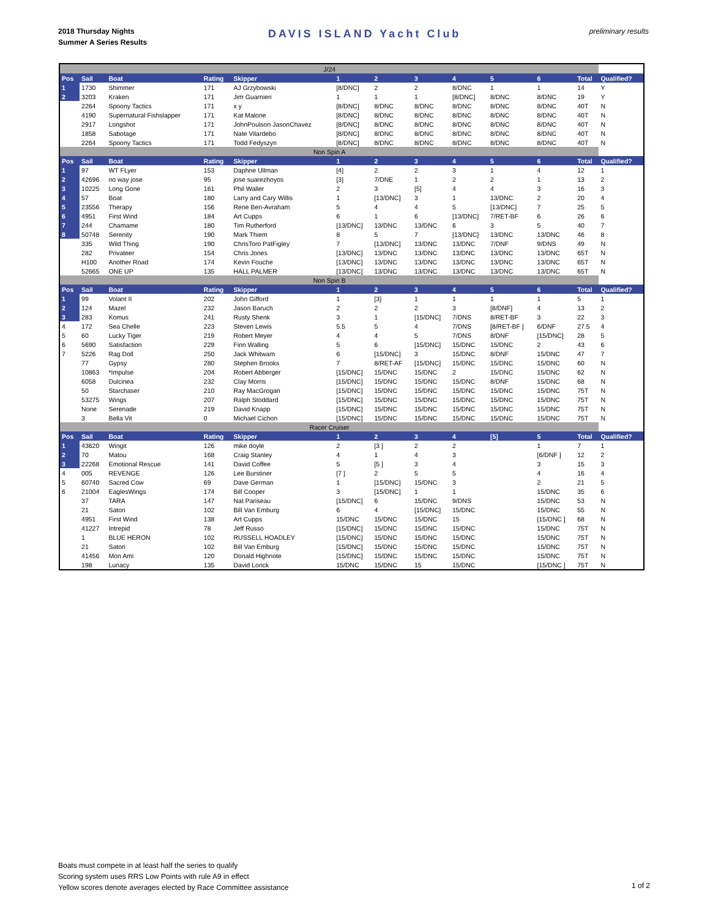2018 Thursday Nights
Summer A Series Results
DAVIS ISLAND Yacht Club preliminary results
| J/24 | | | | | | | | | | | | |
| Pos | Sail | Boat | Rating | Skipper | 1 | 2 | 3 | 4 | 5 | 6 | Total | Qualified? |
| 1 | 1730 | Shimmer | 171 | AJ Grzybowski | [8/DNC] | 2 | 2 | 8/DNC | 1 | 1 | 14 | Y |
| 2 | 3203 | Kraken | 171 | Jim Guarnieri | 1 | 1 | 1 | [8/DNC] | 8/DNC | 8/DNC | 19 | Y |
| | 2264 | Spoony Tactics | 171 | x y | [8/DNC] | 8/DNC | 8/DNC | 8/DNC | 8/DNC | 8/DNC | 40T | N |
| | 4190 | Supernatural Fishslapper | 171 | Kat Malone | [8/DNC] | 8/DNC | 8/DNC | 8/DNC | 8/DNC | 8/DNC | 40T | N |
| | 2917 | Longshot | 171 | JohnPoulson JasonChavez | [8/DNC] | 8/DNC | 8/DNC | 8/DNC | 8/DNC | 8/DNC | 40T | N |
| | 1858 | Sabotage | 171 | Nate Vilardebo | [8/DNC] | 8/DNC | 8/DNC | 8/DNC | 8/DNC | 8/DNC | 40T | N |
| | 2264 | Spoony Tactics | 171 | Todd Fedyszyn | [8/DNC] | 8/DNC | 8/DNC | 8/DNC | 8/DNC | 8/DNC | 40T | N |
| Non Spin A | | | | | | | | | | | | |
| Pos | Sail | Boat | Rating | Skipper | 1 | 2 | 3 | 4 | 5 | 6 | Total | Qualified? |
| 1 | 97 | WT FLyer | 153 | Daphne Ullman | [4] | 2 | 2 | 3 | 1 | 4 | 12 | 1 |
| 2 | 42696 | no way jose | 95 | jose suarezhoyos | [3] | 7/DNE | 1 | 2 | 2 | 1 | 13 | 2 |
| 3 | 10225 | Long Gone | 161 | Phil Waller | 2 | 3 | [5] | 4 | 4 | 3 | 16 | 3 |
| 4 | 57 | Boat | 180 | Larry and Cary Willis | 1 | [13/DNC] | 3 | 1 | 13/DNC | 2 | 20 | 4 |
| 5 | 23556 | Therapy | 156 | Rene Ben-Avraham | 5 | 4 | 4 | 5 | [13/DNC] | 7 | 25 | 5 |
| 6 | 4951 | First Wind | 184 | Art Cupps | 6 | 1 | 6 | [13/DNC] | 7/RET-BF | 6 | 26 | 6 |
| 7 | 244 | Chamame | 180 | Tim Rutherford | [13/DNC] | 13/DNC | 13/DNC | 6 | 3 | 5 | 40 | 7 |
| 8 | 50748 | Serenity | 190 | Mark Thiem | 8 | 5 | 7 | [13/DNC] | 13/DNC | 13/DNC | 46 | 8 |
| | 335 | Wild Thing | 190 | ChrisToro PatFigley | 7 | [13/DNC] | 13/DNC | 13/DNC | 7/DNF | 9/DNS | 49 | N |
| | 282 | Privateer | 154 | Chris Jones | [13/DNC] | 13/DNC | 13/DNC | 13/DNC | 13/DNC | 13/DNC | 65T | N |
| | H100 | Another Road | 174 | Kevin Fouche | [13/DNC] | 13/DNC | 13/DNC | 13/DNC | 13/DNC | 13/DNC | 65T | N |
| | 52665 | ONE UP | 135 | HALL PALMER | [13/DNC] | 13/DNC | 13/DNC | 13/DNC | 13/DNC | 13/DNC | 65T | N |
| Non Spin B | | | | | | | | | | | | |
| Pos | Sail | Boat | Rating | Skipper | 1 | 2 | 3 | 4 | 5 | 6 | Total | Qualified? |
| 1 | 99 | Volant II | 202 | John Gifford | 1 | [3] | 1 | 1 | 1 | 1 | 5 | 1 |
| 2 | 124 | Mazel | 232 | Jason Baruch | 2 | 2 | 2 | 3 | [8/DNF] | 4 | 13 | 2 |
| 3 | 283 | Komus | 241 | Rusty Shenk | 3 | 1 | [15/DNC] | 7/DNS | 8/RET-BF | 3 | 22 | 3 |
| 4 | 172 | Sea Chelle | 223 | Steven Lewis | 5.5 | 5 | 4 | 7/DNS | [8/RET-BF ] | 6/DNF | 27.5 | 4 |
| 5 | 60 | Lucky Tiger | 219 | Robert Meyer | 4 | 4 | 5 | 7/DNS | 8/DNF | [15/DNC] | 28 | 5 |
| 6 | 5690 | Satisfaction | 229 | Finn Walling | 5 | 6 | [15/DNC] | 15/DNC | 15/DNC | 2 | 43 | 6 |
| 7 | 5226 | Rag Doll | 250 | Jack Whitwam | 6 | [15/DNC] | 3 | 15/DNC | 8/DNF | 15/DNC | 47 | 7 |
| | 77 | Gypsy | 280 | Stephen Brooks | 7 | 8/RET-AF | [15/DNC] | 15/DNC | 15/DNC | 15/DNC | 60 | N |
| | 10863 | *Impulse | 204 | Robert Abberger | [15/DNC] | 15/DNC | 15/DNC | 2 | 15/DNC | 15/DNC | 62 | N |
| | 6058 | Dulcinea | 232 | Clay Morris | [15/DNC] | 15/DNC | 15/DNC | 15/DNC | 8/DNF | 15/DNC | 68 | N |
| | 50 | Starchaser | 210 | Ray MacGrogan | [15/DNC] | 15/DNC | 15/DNC | 15/DNC | 15/DNC | 15/DNC | 75T | N |
| | 53275 | Wings | 207 | Ralph Stoddard | [15/DNC] | 15/DNC | 15/DNC | 15/DNC | 15/DNC | 15/DNC | 75T | N |
| | None | Serenade | 219 | David Knapp | [15/DNC] | 15/DNC | 15/DNC | 15/DNC | 15/DNC | 15/DNC | 75T | N |
| | 3 | Bella Vit | 0 | Michael Cichon | [15/DNC] | 15/DNC | 15/DNC | 15/DNC | 15/DNC | 15/DNC | 75T | N |
| Racer Cruiser | | | | | | | | | | | | |
| Pos | Sail | Boat | Rating | Skipper | 1 | 2 | 3 | 4 | [5] | 5 | Total | Qualified? |
| 1 | 43620 | Wingit | 126 | mike doyle | 2 | [3 ] | 2 | 2 | | 1 | 7 | 1 |
| 2 | 70 | Matou | 168 | Craig Stanley | 4 | 1 | 4 | 3 | | [6/DNF ] | 12 | 2 |
| 3 | 22268 | Emotional Rescue | 141 | David Coffee | 5 | [5 ] | 3 | 4 | | 3 | 15 | 3 |
| 4 | 005 | REVENGE | 126 | Lee Burstiner | [7 ] | 2 | 5 | 5 | | 4 | 16 | 4 |
| 5 | 60740 | Sacred Cow | 69 | Dave German | 1 | [15/DNC] | 15/DNC | 3 | | 2 | 21 | 5 |
| 6 | 21004 | EaglesWings | 174 | Bill Cooper | 3 | [15/DNC] | 1 | 1 | | 15/DNC | 35 | 6 |
| | 37 | TARA | 147 | Nat Pariseau | [15/DNC] | 6 | 15/DNC | 9/DNS | | 15/DNC | 53 | N |
| | 21 | Satori | 102 | Bill Van Emburg | 6 | 4 | [15/DNC] | 15/DNC | | 15/DNC | 55 | N |
| | 4951 | First Wind | 138 | Art Cupps | 15/DNC | 15/DNC | 15/DNC | 15 | | [15/DNC ] | 68 | N |
| | 41227 | Intrepid | 78 | Jeff Russo | [15/DNC] | 15/DNC | 15/DNC | 15/DNC | | 15/DNC | 75T | N |
| | 1 | BLUE HERON | 102 | RUSSELL HOADLEY | [15/DNC] | 15/DNC | 15/DNC | 15/DNC | | 15/DNC | 75T | N |
| | 21 | Satori | 102 | Bill Van Emburg | [15/DNC] | 15/DNC | 15/DNC | 15/DNC | | 15/DNC | 75T | N |
| | 41456 | Mon Ami | 120 | Donald Highnote | [15/DNC] | 15/DNC | 15/DNC | 15/DNC | | 15/DNC | 75T | N |
| | 198 | Lunacy | 135 | David Lorick | 15/DNC | 15/DNC | 15 | 15/DNC | | [15/DNC ] | 75T | N |
Boats must compete in at least half the series to qualify
Scoring system uses RRS Low Points with rule A9 in effect
Yellow scores denote averages elected by Race Committee assistance
1 of 2